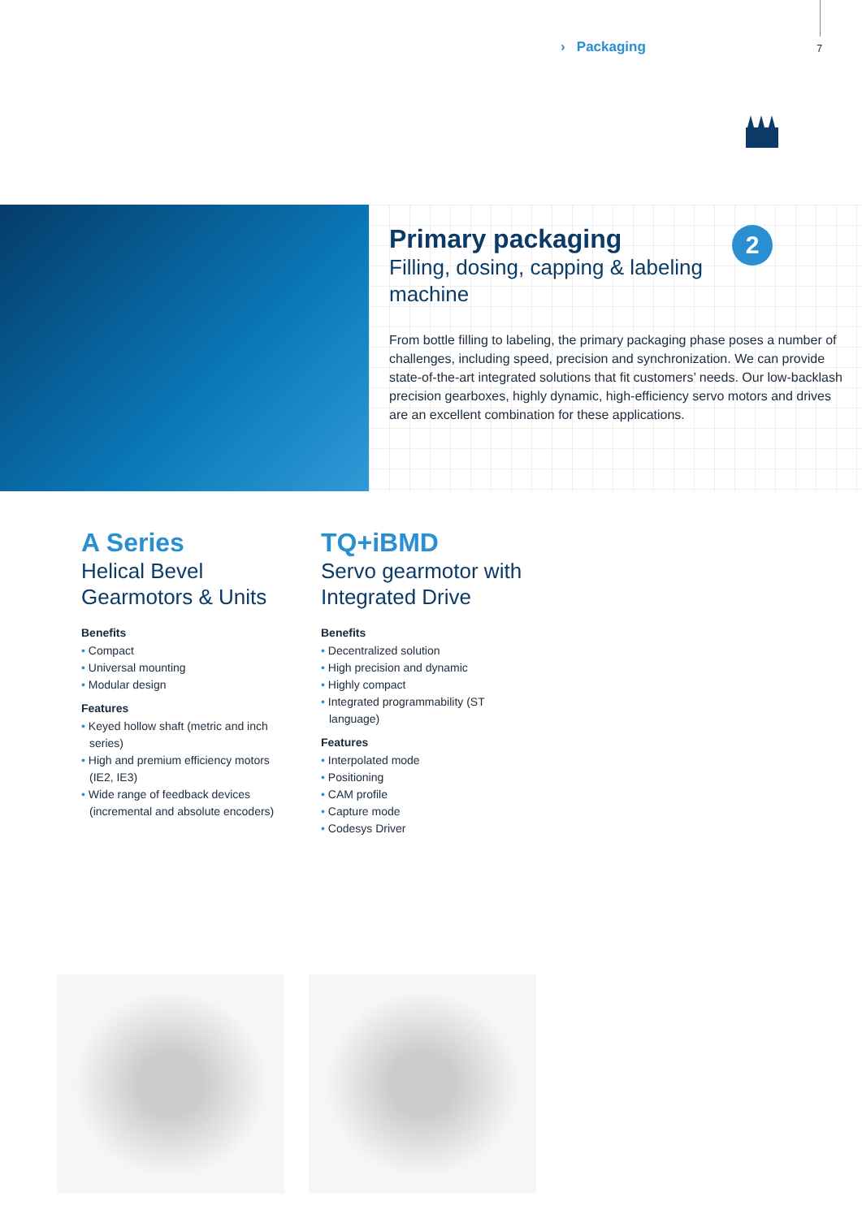› Packaging 7
Primary packaging
Filling, dosing, capping & labeling
machine
2
From bottle filling to labeling, the primary packaging phase poses a number of challenges, including speed, precision and synchronization. We can provide state-of-the-art integrated solutions that fit customers’ needs. Our low-backlash precision gearboxes, highly dynamic, high-efficiency servo motors and drives are an excellent combination for these applications.
A Series
Helical Bevel
Gearmotors & Units
Benefits
• Compact
• Universal mounting
• Modular design
Features
• Keyed hollow shaft (metric and inch series)
• High and premium efficiency motors (IE2, IE3)
• Wide range of feedback devices (incremental and absolute encoders)
TQ+iBMD
Servo gearmotor with
Integrated Drive
Benefits
• Decentralized solution
• High precision and dynamic
• Highly compact
• Integrated programmability (ST language)
Features
• Interpolated mode
• Positioning
• CAM profile
• Capture mode
• Codesys Driver